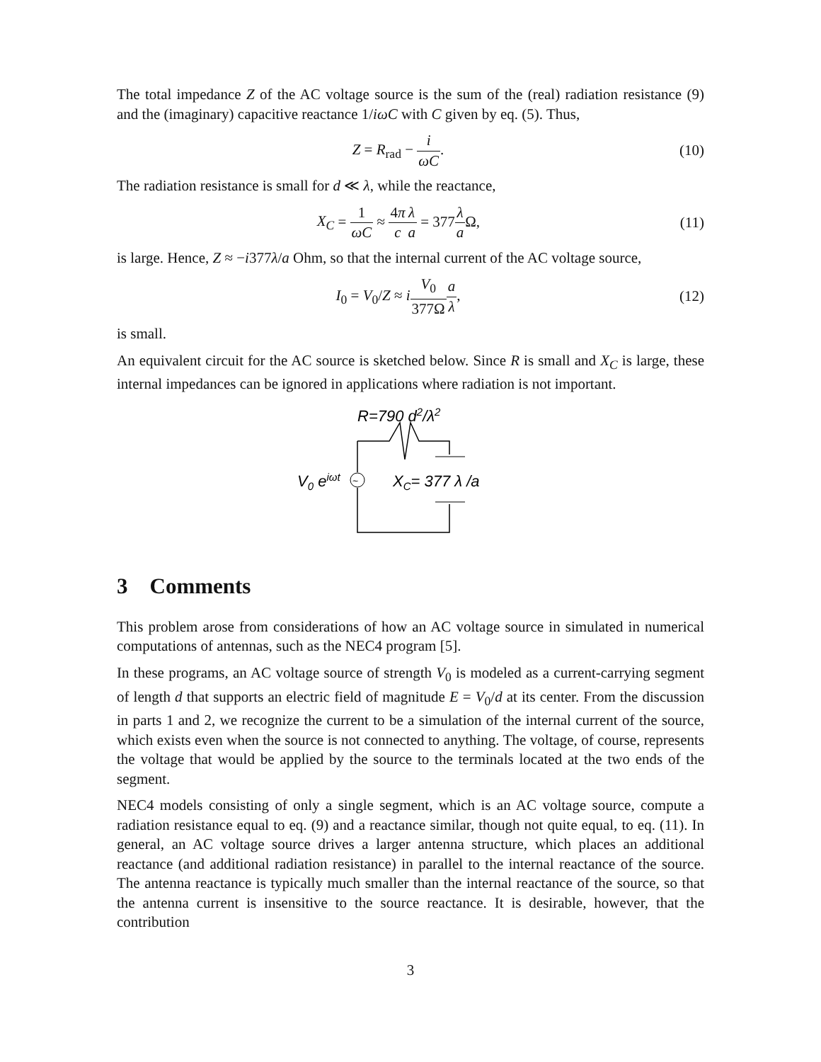The total impedance Z of the AC voltage source is the sum of the (real) radiation resistance (9) and the (imaginary) capacitive reactance 1/iωC with C given by eq. (5). Thus,
Z = R<sub>rad</sub> − i ωC. (10)
The radiation resistance is small for d ≪ λ, while the reactance,
X<sub>C</sub> = 1 ωC ≈ 4π c λ a = 377λ a Ω,
(11)
is large. Hence, Z ≈ −i377λ/a Ohm, so that the internal current of the AC voltage source,
I<sub>0</sub> = V<sub>0</sub>/Z ≈ iV<sub>0</sub> 377Ω a λ, (12)
is small.
An equivalent circuit for the AC source is sketched below. Since R is small and X<sub>C</sub> is large, these internal impedances can be ignored in applications where radiation is not important.
R=790 d2/λ2
~
V0 eiωt
XC= 377 λ /a
3 Comments
This problem arose from considerations of how an AC voltage source in simulated in numerical computations of antennas, such as the NEC4 program [5].
In these programs, an AC voltage source of strength V<sub>0</sub> is modeled as a current-carrying segment of length d that supports an electric field of magnitude E = V<sub>0</sub>/d at its center. From the discussion in parts 1 and 2, we recognize the current to be a simulation of the internal current of the source, which exists even when the source is not connected to anything. The voltage, of course, represents the voltage that would be applied by the source to the terminals located at the two ends of the segment.
NEC4 models consisting of only a single segment, which is an AC voltage source, compute a radiation resistance equal to eq. (9) and a reactance similar, though not quite equal, to eq. (11). In general, an AC voltage source drives a larger antenna structure, which places an additional reactance (and additional radiation resistance) in parallel to the internal reactance of the source. The antenna reactance is typically much smaller than the internal reactance of the source, so that the antenna current is insensitive to the source reactance. It is desirable, however, that the contribution
3